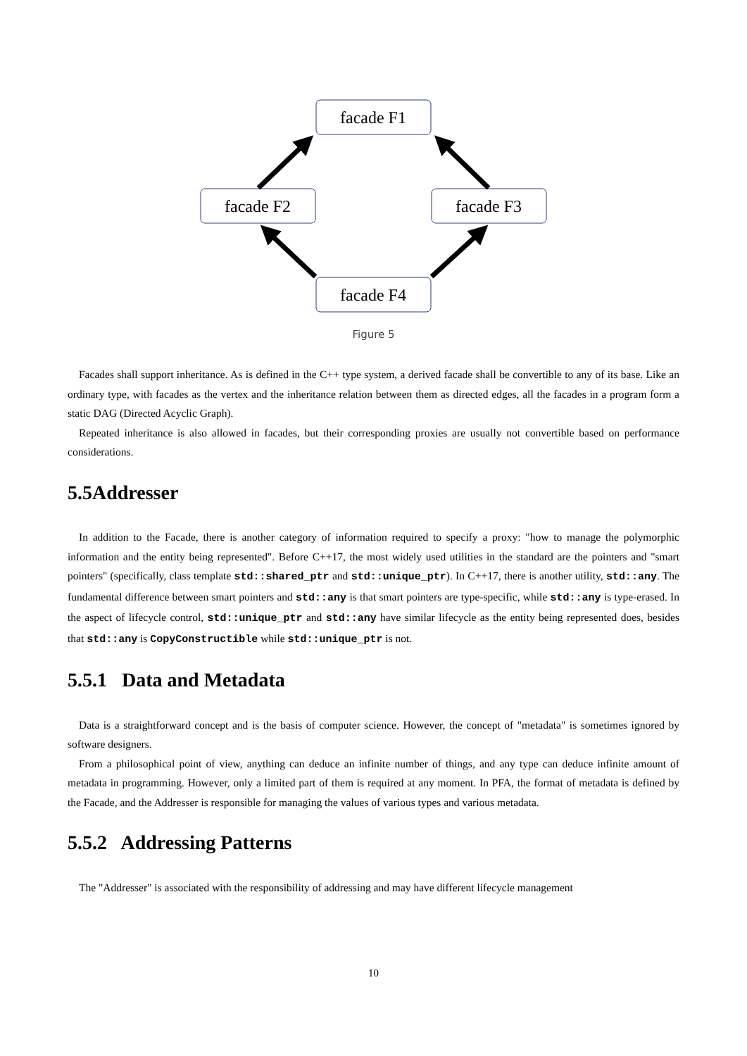facade F1
facade F2
facade F3
facade F4
Figure 5
Facades shall support inheritance. As is defined in the C++ type system, a derived facade shall be convertible to any of its base. Like an ordinary type, with facades as the vertex and the inheritance relation between them as directed edges, all the facades in a program form a static DAG (Directed Acyclic Graph).
Repeated inheritance is also allowed in facades, but their corresponding proxies are usually not convertible based on performance considerations.
5.5Addresser
In addition to the Facade, there is another category of information required to specify a proxy: "how to manage the polymorphic information and the entity being represented". Before C++17, the most widely used utilities in the standard are the pointers and "smart pointers" (specifically, class template std::shared_ptr and std::unique_ptr). In C++17, there is another utility, std::any. The fundamental difference between smart pointers and std::any is that smart pointers are type-specific, while std::any is type-erased. In the aspect of lifecycle control, std::unique_ptr and std::any have similar lifecycle as the entity being represented does, besides that std::any is CopyConstructible while std::unique_ptr is not.
5.5.1 Data and Metadata
Data is a straightforward concept and is the basis of computer science. However, the concept of "metadata" is sometimes ignored by software designers.
From a philosophical point of view, anything can deduce an infinite number of things, and any type can deduce infinite amount of metadata in programming. However, only a limited part of them is required at any moment. In PFA, the format of metadata is defined by the Facade, and the Addresser is responsible for managing the values of various types and various metadata.
5.5.2 Addressing Patterns
The "Addresser" is associated with the responsibility of addressing and may have different lifecycle management
10